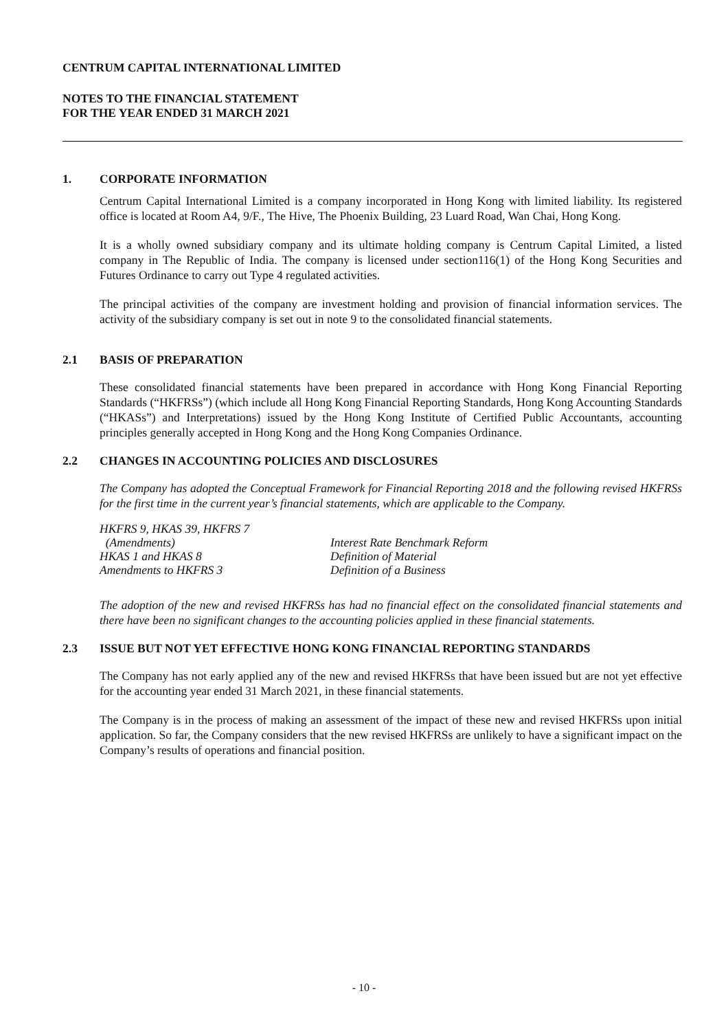CENTRUM CAPITAL INTERNATIONAL LIMITED
NOTES TO THE FINANCIAL STATEMENT
FOR THE YEAR ENDED 31 MARCH 2021
1. CORPORATE INFORMATION
Centrum Capital International Limited is a company incorporated in Hong Kong with limited liability. Its registered office is located at Room A4, 9/F., The Hive, The Phoenix Building, 23 Luard Road, Wan Chai, Hong Kong.
It is a wholly owned subsidiary company and its ultimate holding company is Centrum Capital Limited, a listed company in The Republic of India. The company is licensed under section116(1) of the Hong Kong Securities and Futures Ordinance to carry out Type 4 regulated activities.
The principal activities of the company are investment holding and provision of financial information services. The activity of the subsidiary company is set out in note 9 to the consolidated financial statements.
2.1 BASIS OF PREPARATION
These consolidated financial statements have been prepared in accordance with Hong Kong Financial Reporting Standards (“HKFRSs”) (which include all Hong Kong Financial Reporting Standards, Hong Kong Accounting Standards (“HKASs”) and Interpretations) issued by the Hong Kong Institute of Certified Public Accountants, accounting principles generally accepted in Hong Kong and the Hong Kong Companies Ordinance.
2.2 CHANGES IN ACCOUNTING POLICIES AND DISCLOSURES
The Company has adopted the Conceptual Framework for Financial Reporting 2018 and the following revised HKFRSs for the first time in the current year’s financial statements, which are applicable to the Company.
| HKFRS 9, HKAS 39, HKFRS 7 (Amendments) | Interest Rate Benchmark Reform |
| HKAS 1 and HKAS 8 | Definition of Material |
| Amendments to HKFRS 3 | Definition of a Business |
The adoption of the new and revised HKFRSs has had no financial effect on the consolidated financial statements and there have been no significant changes to the accounting policies applied in these financial statements.
2.3 ISSUE BUT NOT YET EFFECTIVE HONG KONG FINANCIAL REPORTING STANDARDS
The Company has not early applied any of the new and revised HKFRSs that have been issued but are not yet effective for the accounting year ended 31 March 2021, in these financial statements.
The Company is in the process of making an assessment of the impact of these new and revised HKFRSs upon initial application. So far, the Company considers that the new revised HKFRSs are unlikely to have a significant impact on the Company’s results of operations and financial position.
- 10 -